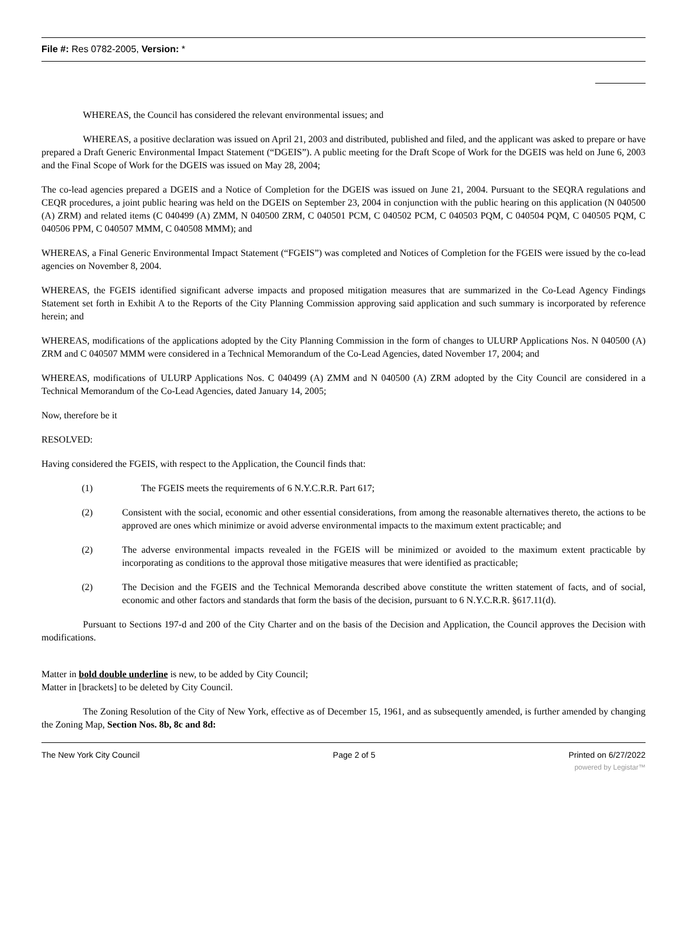File #: Res 0782-2005, Version: *
WHEREAS, the Council has considered the relevant environmental issues; and
WHEREAS, a positive declaration was issued on April 21, 2003 and distributed, published and filed, and the applicant was asked to prepare or have prepared a Draft Generic Environmental Impact Statement (“DGEIS”). A public meeting for the Draft Scope of Work for the DGEIS was held on June 6, 2003 and the Final Scope of Work for the DGEIS was issued on May 28, 2004;
The co-lead agencies prepared a DGEIS and a Notice of Completion for the DGEIS was issued on June 21, 2004. Pursuant to the SEQRA regulations and CEQR procedures, a joint public hearing was held on the DGEIS on September 23, 2004 in conjunction with the public hearing on this application (N 040500 (A) ZRM) and related items (C 040499 (A) ZMM, N 040500 ZRM, C 040501 PCM, C 040502 PCM, C 040503 PQM, C 040504 PQM, C 040505 PQM, C 040506 PPM, C 040507 MMM, C 040508 MMM); and
WHEREAS, a Final Generic Environmental Impact Statement (“FGEIS”) was completed and Notices of Completion for the FGEIS were issued by the co-lead agencies on November 8, 2004.
WHEREAS, the FGEIS identified significant adverse impacts and proposed mitigation measures that are summarized in the Co-Lead Agency Findings Statement set forth in Exhibit A to the Reports of the City Planning Commission approving said application and such summary is incorporated by reference herein; and
WHEREAS, modifications of the applications adopted by the City Planning Commission in the form of changes to ULURP Applications Nos. N 040500 (A) ZRM and C 040507 MMM were considered in a Technical Memorandum of the Co-Lead Agencies, dated November 17, 2004; and
WHEREAS, modifications of ULURP Applications Nos. C 040499 (A) ZMM and N 040500 (A) ZRM adopted by the City Council are considered in a Technical Memorandum of the Co-Lead Agencies, dated January 14, 2005;
Now, therefore be it
RESOLVED:
Having considered the FGEIS, with respect to the Application, the Council finds that:
(1) The FGEIS meets the requirements of 6 N.Y.C.R.R. Part 617;
(2) Consistent with the social, economic and other essential considerations, from among the reasonable alternatives thereto, the actions to be approved are ones which minimize or avoid adverse environmental impacts to the maximum extent practicable; and
(2) The adverse environmental impacts revealed in the FGEIS will be minimized or avoided to the maximum extent practicable by incorporating as conditions to the approval those mitigative measures that were identified as practicable;
(2) The Decision and the FGEIS and the Technical Memoranda described above constitute the written statement of facts, and of social, economic and other factors and standards that form the basis of the decision, pursuant to 6 N.Y.C.R.R. §617.11(d).
Pursuant to Sections 197-d and 200 of the City Charter and on the basis of the Decision and Application, the Council approves the Decision with modifications.
Matter in bold double underline is new, to be added by City Council;
Matter in [brackets] to be deleted by City Council.
The Zoning Resolution of the City of New York, effective as of December 15, 1961, and as subsequently amended, is further amended by changing the Zoning Map, Section Nos. 8b, 8c and 8d:
The New York City Council Page 2 of 5 Printed on 6/27/2022
powered by Legistar™